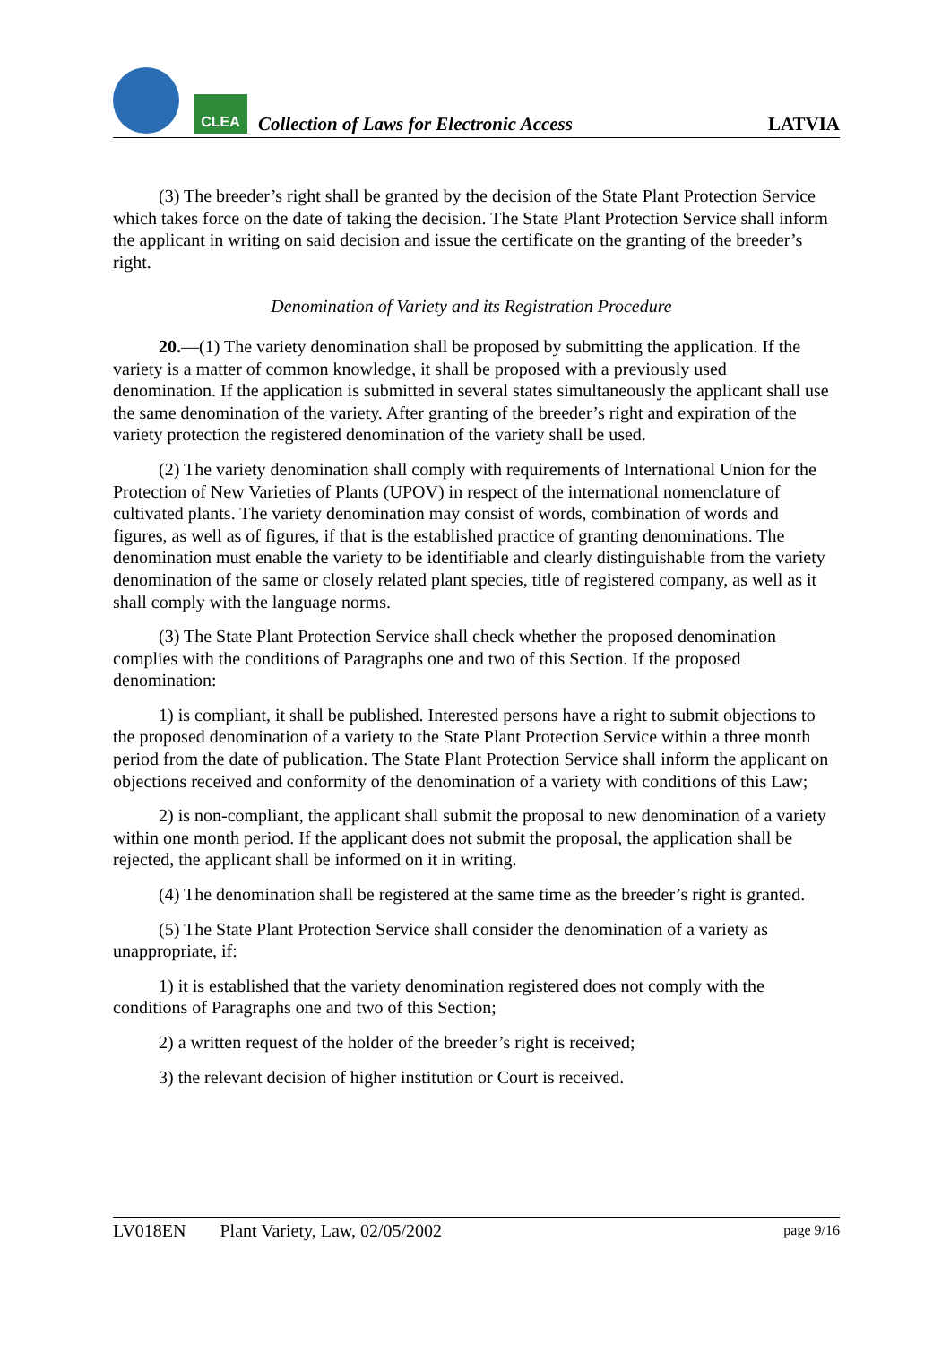CLEA
Collection of Laws for Electronic Access
LATVIA
(3) The breeder’s right shall be granted by the decision of the State Plant Protection Service which takes force on the date of taking the decision. The State Plant Protection Service shall inform the applicant in writing on said decision and issue the certificate on the granting of the breeder’s right.
Denomination of Variety and its Registration Procedure
20.—(1) The variety denomination shall be proposed by submitting the application. If the variety is a matter of common knowledge, it shall be proposed with a previously used denomination. If the application is submitted in several states simultaneously the applicant shall use the same denomination of the variety. After granting of the breeder’s right and expiration of the variety protection the registered denomination of the variety shall be used.
(2) The variety denomination shall comply with requirements of International Union for the Protection of New Varieties of Plants (UPOV) in respect of the international nomenclature of cultivated plants. The variety denomination may consist of words, combination of words and figures, as well as of figures, if that is the established practice of granting denominations. The denomination must enable the variety to be identifiable and clearly distinguishable from the variety denomination of the same or closely related plant species, title of registered company, as well as it shall comply with the language norms.
(3) The State Plant Protection Service shall check whether the proposed denomination complies with the conditions of Paragraphs one and two of this Section. If the proposed denomination:
1) is compliant, it shall be published. Interested persons have a right to submit objections to the proposed denomination of a variety to the State Plant Protection Service within a three month period from the date of publication. The State Plant Protection Service shall inform the applicant on objections received and conformity of the denomination of a variety with conditions of this Law;
2) is non-compliant, the applicant shall submit the proposal to new denomination of a variety within one month period. If the applicant does not submit the proposal, the application shall be rejected, the applicant shall be informed on it in writing.
(4) The denomination shall be registered at the same time as the breeder’s right is granted.
(5) The State Plant Protection Service shall consider the denomination of a variety as unappropriate, if:
1) it is established that the variety denomination registered does not comply with the conditions of Paragraphs one and two of this Section;
2) a written request of the holder of the breeder’s right is received;
3) the relevant decision of higher institution or Court is received.
LV018EN Plant Variety, Law, 02/05/2002 page 9/16